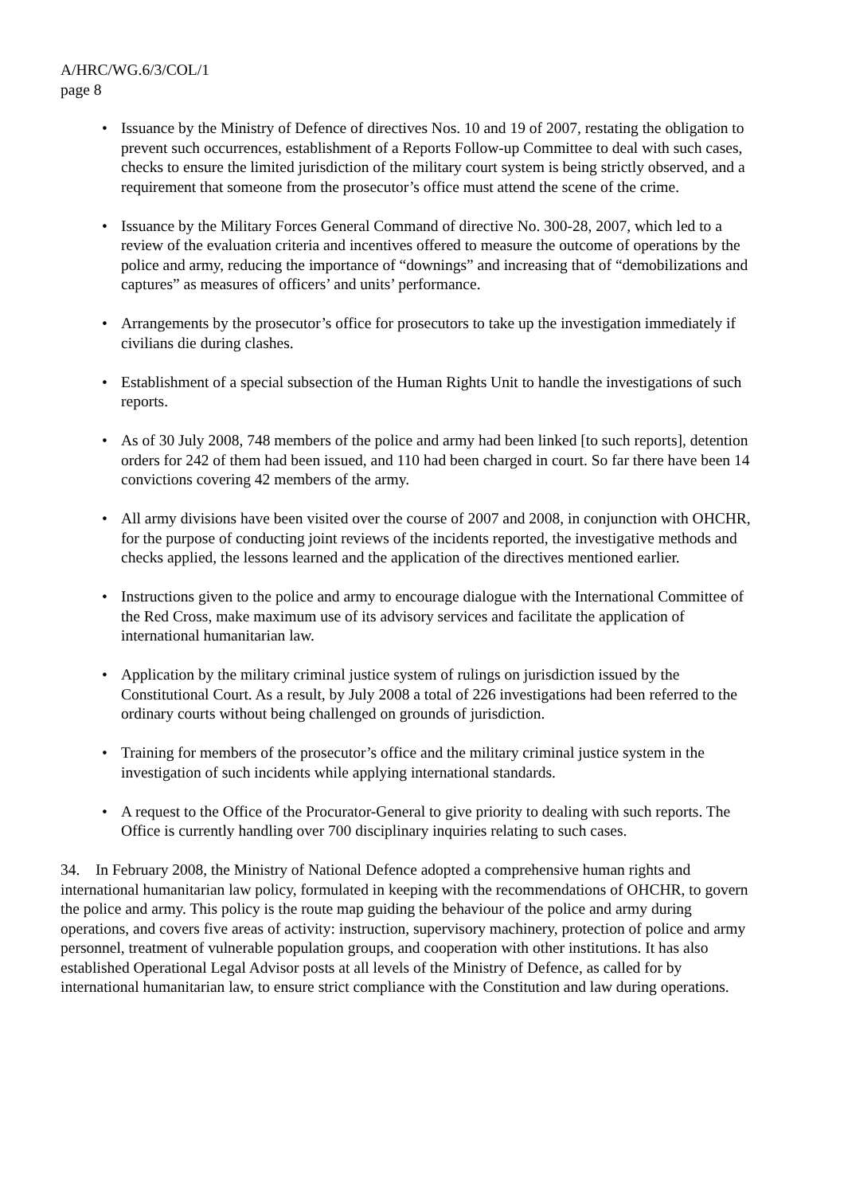A/HRC/WG.6/3/COL/1
page 8
• Issuance by the Ministry of Defence of directives Nos. 10 and 19 of 2007, restating the obligation to prevent such occurrences, establishment of a Reports Follow-up Committee to deal with such cases, checks to ensure the limited jurisdiction of the military court system is being strictly observed, and a requirement that someone from the prosecutor’s office must attend the scene of the crime.
• Issuance by the Military Forces General Command of directive No. 300-28, 2007, which led to a review of the evaluation criteria and incentives offered to measure the outcome of operations by the police and army, reducing the importance of “downings” and increasing that of “demobilizations and captures” as measures of officers’ and units’ performance.
• Arrangements by the prosecutor’s office for prosecutors to take up the investigation immediately if civilians die during clashes.
• Establishment of a special subsection of the Human Rights Unit to handle the investigations of such reports.
• As of 30 July 2008, 748 members of the police and army had been linked [to such reports], detention orders for 242 of them had been issued, and 110 had been charged in court. So far there have been 14 convictions covering 42 members of the army.
• All army divisions have been visited over the course of 2007 and 2008, in conjunction with OHCHR, for the purpose of conducting joint reviews of the incidents reported, the investigative methods and checks applied, the lessons learned and the application of the directives mentioned earlier.
• Instructions given to the police and army to encourage dialogue with the International Committee of the Red Cross, make maximum use of its advisory services and facilitate the application of international humanitarian law.
• Application by the military criminal justice system of rulings on jurisdiction issued by the Constitutional Court. As a result, by July 2008 a total of 226 investigations had been referred to the ordinary courts without being challenged on grounds of jurisdiction.
• Training for members of the prosecutor’s office and the military criminal justice system in the investigation of such incidents while applying international standards.
• A request to the Office of the Procurator-General to give priority to dealing with such reports. The Office is currently handling over 700 disciplinary inquiries relating to such cases.
34. In February 2008, the Ministry of National Defence adopted a comprehensive human rights and international humanitarian law policy, formulated in keeping with the recommendations of OHCHR, to govern the police and army. This policy is the route map guiding the behaviour of the police and army during operations, and covers five areas of activity: instruction, supervisory machinery, protection of police and army personnel, treatment of vulnerable population groups, and cooperation with other institutions. It has also established Operational Legal Advisor posts at all levels of the Ministry of Defence, as called for by international humanitarian law, to ensure strict compliance with the Constitution and law during operations.